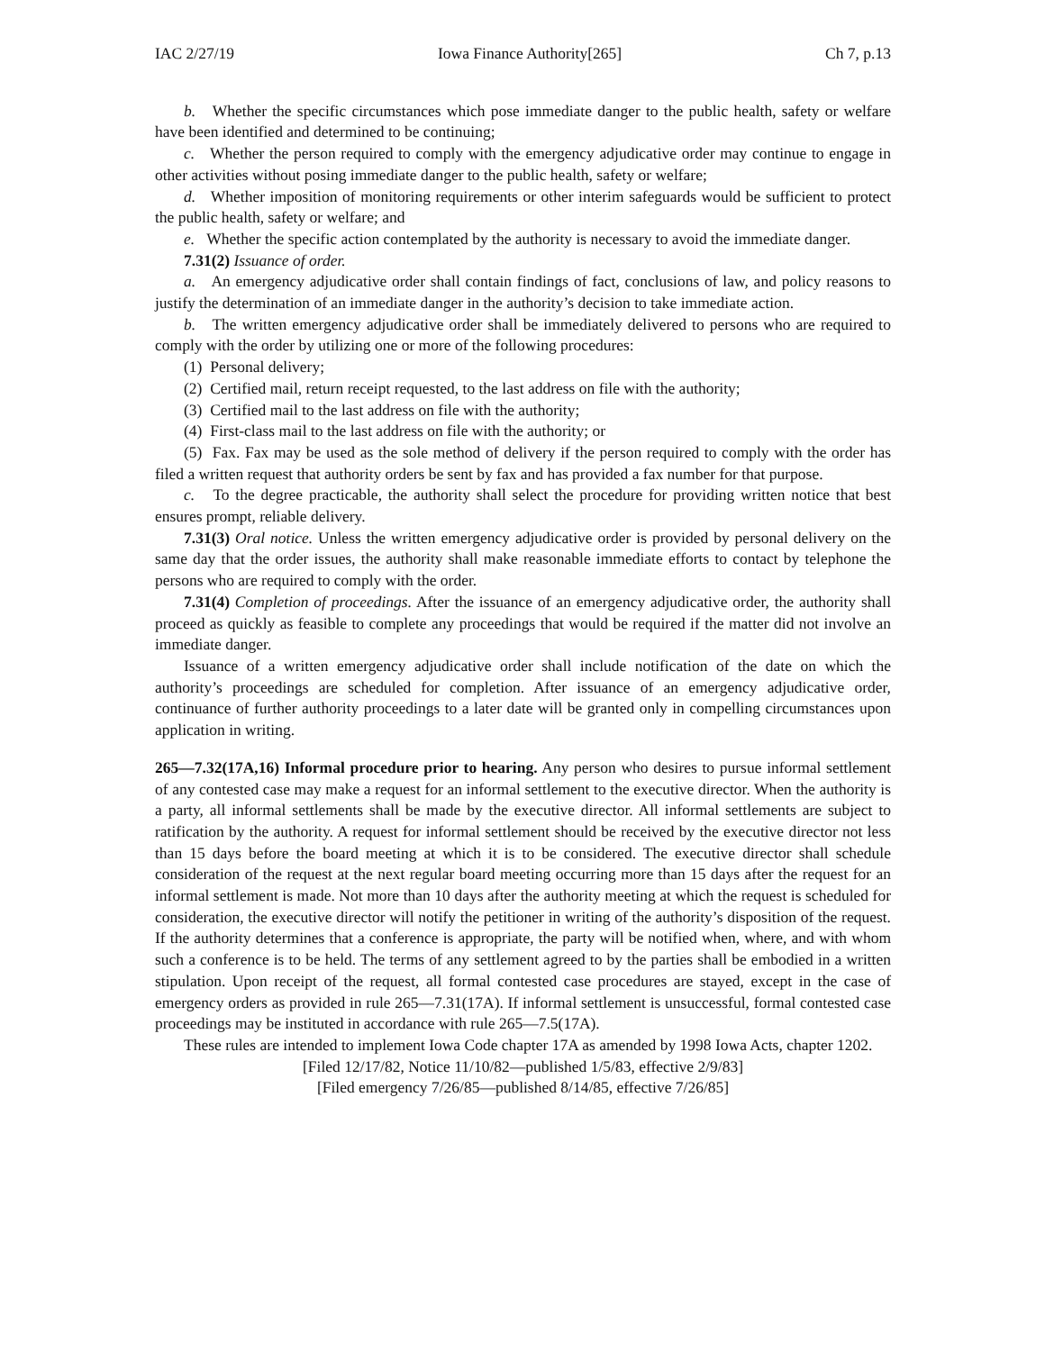IAC 2/27/19 Iowa Finance Authority[265] Ch 7, p.13
b. Whether the specific circumstances which pose immediate danger to the public health, safety or welfare have been identified and determined to be continuing;
c. Whether the person required to comply with the emergency adjudicative order may continue to engage in other activities without posing immediate danger to the public health, safety or welfare;
d. Whether imposition of monitoring requirements or other interim safeguards would be sufficient to protect the public health, safety or welfare; and
e. Whether the specific action contemplated by the authority is necessary to avoid the immediate danger.
7.31(2) Issuance of order.
a. An emergency adjudicative order shall contain findings of fact, conclusions of law, and policy reasons to justify the determination of an immediate danger in the authority’s decision to take immediate action.
b. The written emergency adjudicative order shall be immediately delivered to persons who are required to comply with the order by utilizing one or more of the following procedures:
(1) Personal delivery;
(2) Certified mail, return receipt requested, to the last address on file with the authority;
(3) Certified mail to the last address on file with the authority;
(4) First-class mail to the last address on file with the authority; or
(5) Fax. Fax may be used as the sole method of delivery if the person required to comply with the order has filed a written request that authority orders be sent by fax and has provided a fax number for that purpose.
c. To the degree practicable, the authority shall select the procedure for providing written notice that best ensures prompt, reliable delivery.
7.31(3) Oral notice. Unless the written emergency adjudicative order is provided by personal delivery on the same day that the order issues, the authority shall make reasonable immediate efforts to contact by telephone the persons who are required to comply with the order.
7.31(4) Completion of proceedings. After the issuance of an emergency adjudicative order, the authority shall proceed as quickly as feasible to complete any proceedings that would be required if the matter did not involve an immediate danger.
Issuance of a written emergency adjudicative order shall include notification of the date on which the authority’s proceedings are scheduled for completion. After issuance of an emergency adjudicative order, continuance of further authority proceedings to a later date will be granted only in compelling circumstances upon application in writing.
265—7.32(17A,16) Informal procedure prior to hearing. Any person who desires to pursue informal settlement of any contested case may make a request for an informal settlement to the executive director. When the authority is a party, all informal settlements shall be made by the executive director. All informal settlements are subject to ratification by the authority. A request for informal settlement should be received by the executive director not less than 15 days before the board meeting at which it is to be considered. The executive director shall schedule consideration of the request at the next regular board meeting occurring more than 15 days after the request for an informal settlement is made. Not more than 10 days after the authority meeting at which the request is scheduled for consideration, the executive director will notify the petitioner in writing of the authority’s disposition of the request. If the authority determines that a conference is appropriate, the party will be notified when, where, and with whom such a conference is to be held. The terms of any settlement agreed to by the parties shall be embodied in a written stipulation. Upon receipt of the request, all formal contested case procedures are stayed, except in the case of emergency orders as provided in rule 265—7.31(17A). If informal settlement is unsuccessful, formal contested case proceedings may be instituted in accordance with rule 265—7.5(17A).
These rules are intended to implement Iowa Code chapter 17A as amended by 1998 Iowa Acts, chapter 1202.
[Filed 12/17/82, Notice 11/10/82—published 1/5/83, effective 2/9/83]
[Filed emergency 7/26/85—published 8/14/85, effective 7/26/85]